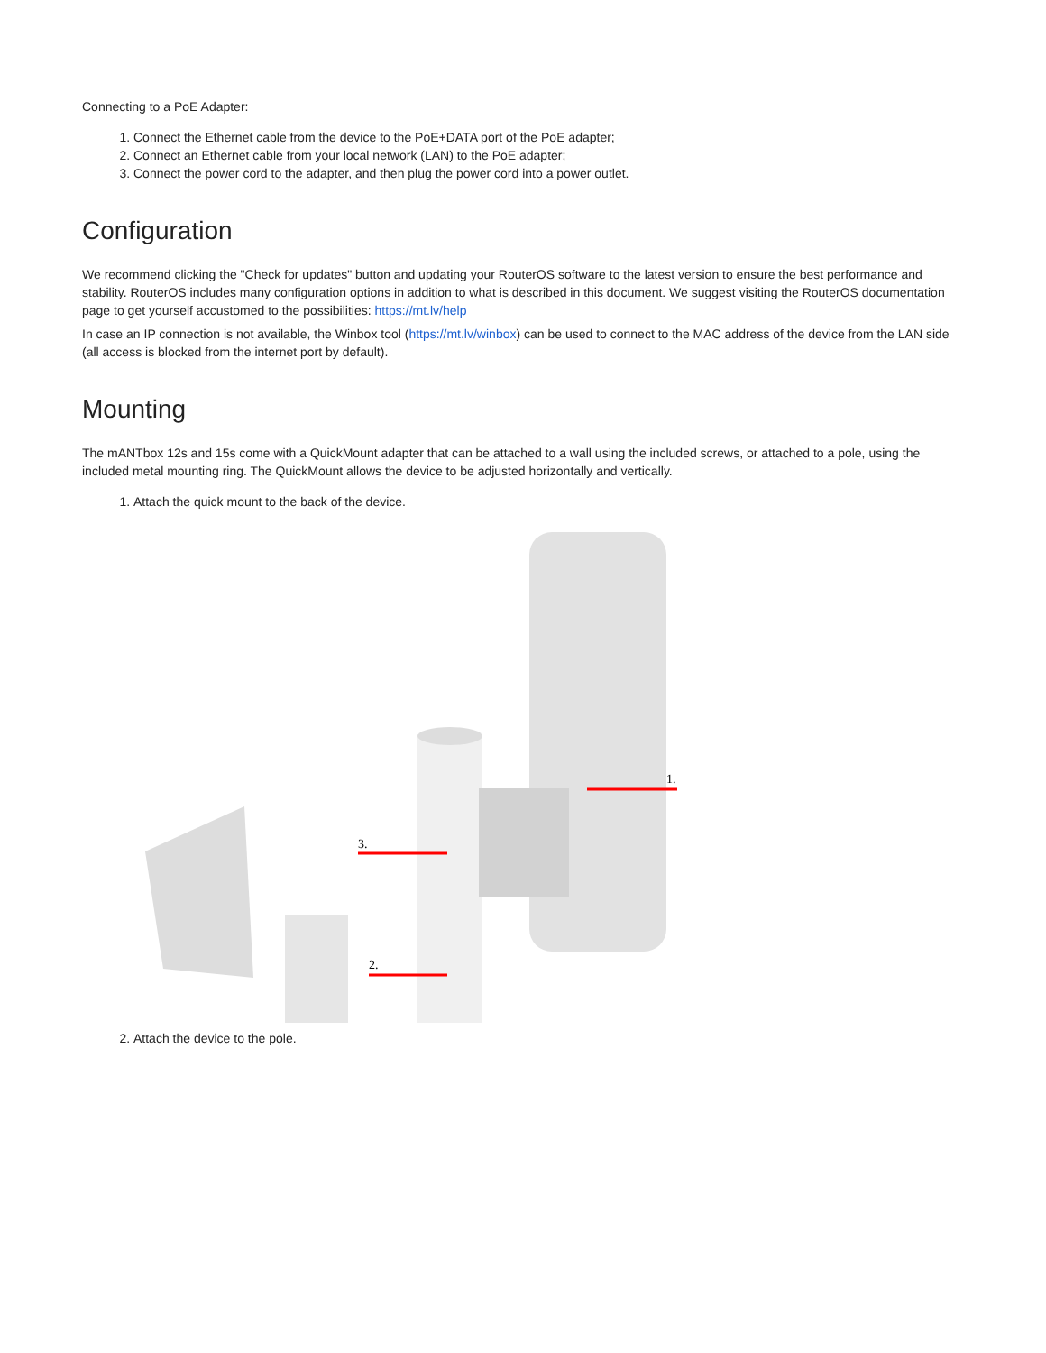Connecting to a PoE Adapter:
1. Connect the Ethernet cable from the device to the PoE+DATA port of the PoE adapter;
2. Connect an Ethernet cable from your local network (LAN) to the PoE adapter;
3. Connect the power cord to the adapter, and then plug the power cord into a power outlet.
Configuration
We recommend clicking the "Check for updates" button and updating your RouterOS software to the latest version to ensure the best performance and stability. RouterOS includes many configuration options in addition to what is described in this document. We suggest visiting the RouterOS documentation page to get yourself accustomed to the possibilities: https://mt.lv/help
In case an IP connection is not available, the Winbox tool (https://mt.lv/winbox) can be used to connect to the MAC address of the device from the LAN side (all access is blocked from the internet port by default).
Mounting
The mANTbox 12s and 15s come with a QuickMount adapter that can be attached to a wall using the included screws, or attached to a pole, using the included metal mounting ring. The QuickMount allows the device to be adjusted horizontally and vertically.
1. Attach the quick mount to the back of the device.
1.
3.
2.
2. Attach the device to the pole.